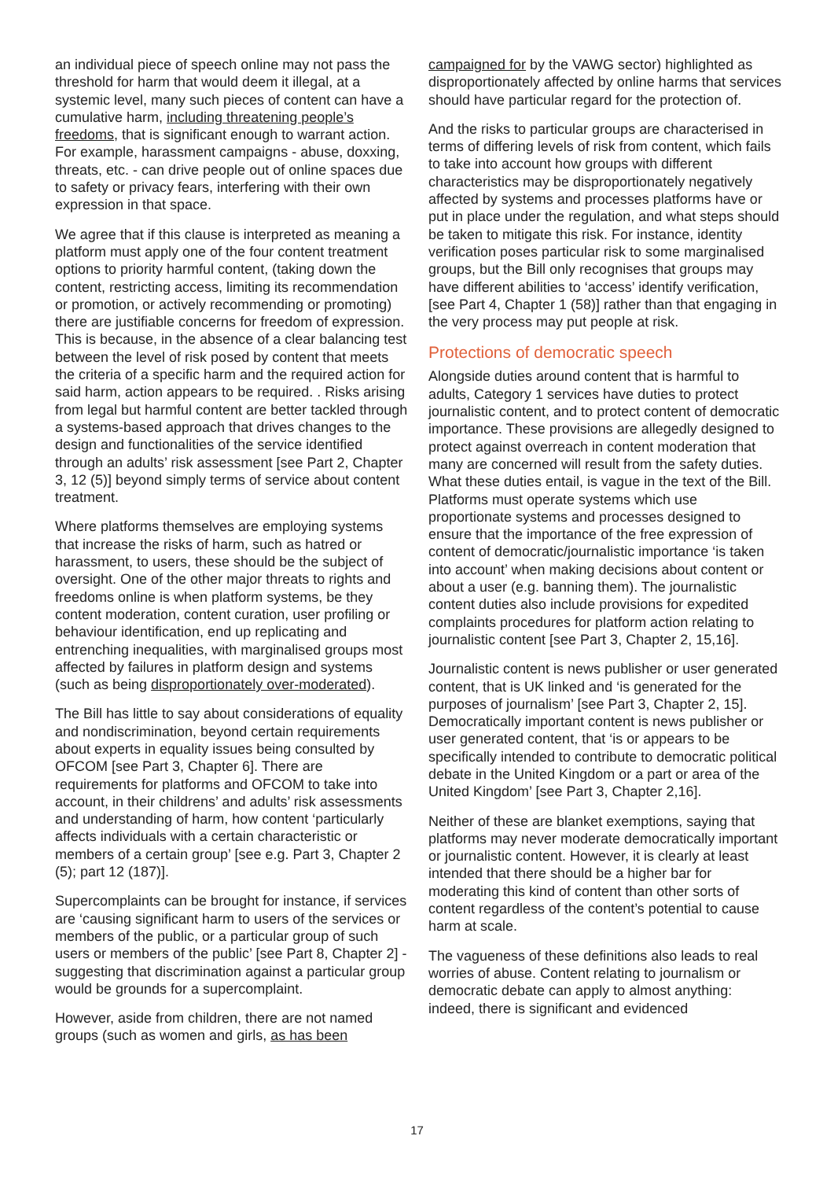an individual piece of speech online may not pass the threshold for harm that would deem it illegal, at a systemic level, many such pieces of content can have a cumulative harm, including threatening people’s freedoms, that is significant enough to warrant action. For example, harassment campaigns - abuse, doxxing, threats, etc. - can drive people out of online spaces due to safety or privacy fears, interfering with their own expression in that space.
We agree that if this clause is interpreted as meaning a platform must apply one of the four content treatment options to priority harmful content, (taking down the content, restricting access, limiting its recommendation or promotion, or actively recommending or promoting) there are justifiable concerns for freedom of expression. This is because, in the absence of a clear balancing test between the level of risk posed by content that meets the criteria of a specific harm and the required action for said harm, action appears to be required. . Risks arising from legal but harmful content are better tackled through a systems-based approach that drives changes to the design and functionalities of the service identified through an adults’ risk assessment [see Part 2, Chapter 3, 12 (5)] beyond simply terms of service about content treatment.
Where platforms themselves are employing systems that increase the risks of harm, such as hatred or harassment, to users, these should be the subject of oversight. One of the other major threats to rights and freedoms online is when platform systems, be they content moderation, content curation, user profiling or behaviour identification, end up replicating and entrenching inequalities, with marginalised groups most affected by failures in platform design and systems (such as being disproportionately over-moderated).
The Bill has little to say about considerations of equality and nondiscrimination, beyond certain requirements about experts in equality issues being consulted by OFCOM [see Part 3, Chapter 6]. There are requirements for platforms and OFCOM to take into account, in their childrens’ and adults’ risk assessments and understanding of harm, how content ‘particularly affects individuals with a certain characteristic or members of a certain group’ [see e.g. Part 3, Chapter 2 (5); part 12 (187)].
Supercomplaints can be brought for instance, if services are ‘causing significant harm to users of the services or members of the public, or a particular group of such users or members of the public’ [see Part 8, Chapter 2] - suggesting that discrimination against a particular group would be grounds for a supercomplaint.
However, aside from children, there are not named groups (such as women and girls, as has been
campaigned for by the VAWG sector) highlighted as disproportionately affected by online harms that services should have particular regard for the protection of.
And the risks to particular groups are characterised in terms of differing levels of risk from content, which fails to take into account how groups with different characteristics may be disproportionately negatively affected by systems and processes platforms have or put in place under the regulation, and what steps should be taken to mitigate this risk. For instance, identity verification poses particular risk to some marginalised groups, but the Bill only recognises that groups may have different abilities to ‘access’ identify verification, [see Part 4, Chapter 1 (58)] rather than that engaging in the very process may put people at risk.
Protections of democratic speech
Alongside duties around content that is harmful to adults, Category 1 services have duties to protect journalistic content, and to protect content of democratic importance. These provisions are allegedly designed to protect against overreach in content moderation that many are concerned will result from the safety duties. What these duties entail, is vague in the text of the Bill. Platforms must operate systems which use proportionate systems and processes designed to ensure that the importance of the free expression of content of democratic/journalistic importance ‘is taken into account’ when making decisions about content or about a user (e.g. banning them). The journalistic content duties also include provisions for expedited complaints procedures for platform action relating to journalistic content [see Part 3, Chapter 2, 15,16].
Journalistic content is news publisher or user generated content, that is UK linked and ‘is generated for the purposes of journalism’ [see Part 3, Chapter 2, 15]. Democratically important content is news publisher or user generated content, that ‘is or appears to be specifically intended to contribute to democratic political debate in the United Kingdom or a part or area of the United Kingdom’ [see Part 3, Chapter 2,16].
Neither of these are blanket exemptions, saying that platforms may never moderate democratically important or journalistic content. However, it is clearly at least intended that there should be a higher bar for moderating this kind of content than other sorts of content regardless of the content’s potential to cause harm at scale.
The vagueness of these definitions also leads to real worries of abuse. Content relating to journalism or democratic debate can apply to almost anything: indeed, there is significant and evidenced
17